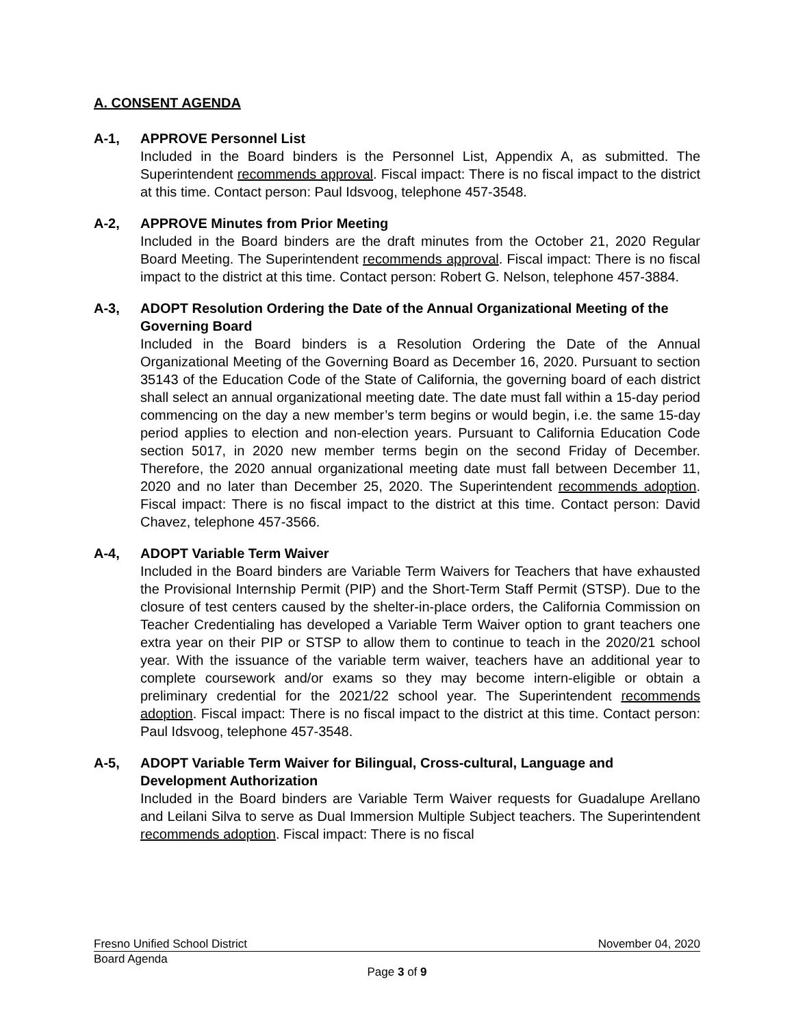A. CONSENT AGENDA
A-1, APPROVE Personnel List
Included in the Board binders is the Personnel List, Appendix A, as submitted. The Superintendent recommends approval. Fiscal impact: There is no fiscal impact to the district at this time. Contact person: Paul Idsvoog, telephone 457-3548.
A-2, APPROVE Minutes from Prior Meeting
Included in the Board binders are the draft minutes from the October 21, 2020 Regular Board Meeting. The Superintendent recommends approval. Fiscal impact: There is no fiscal impact to the district at this time. Contact person: Robert G. Nelson, telephone 457-3884.
A-3, ADOPT Resolution Ordering the Date of the Annual Organizational Meeting of the Governing Board
Included in the Board binders is a Resolution Ordering the Date of the Annual Organizational Meeting of the Governing Board as December 16, 2020. Pursuant to section 35143 of the Education Code of the State of California, the governing board of each district shall select an annual organizational meeting date. The date must fall within a 15-day period commencing on the day a new member’s term begins or would begin, i.e. the same 15-day period applies to election and non-election years. Pursuant to California Education Code section 5017, in 2020 new member terms begin on the second Friday of December. Therefore, the 2020 annual organizational meeting date must fall between December 11, 2020 and no later than December 25, 2020. The Superintendent recommends adoption. Fiscal impact: There is no fiscal impact to the district at this time. Contact person: David Chavez, telephone 457-3566.
A-4, ADOPT Variable Term Waiver
Included in the Board binders are Variable Term Waivers for Teachers that have exhausted the Provisional Internship Permit (PIP) and the Short-Term Staff Permit (STSP). Due to the closure of test centers caused by the shelter-in-place orders, the California Commission on Teacher Credentialing has developed a Variable Term Waiver option to grant teachers one extra year on their PIP or STSP to allow them to continue to teach in the 2020/21 school year. With the issuance of the variable term waiver, teachers have an additional year to complete coursework and/or exams so they may become intern-eligible or obtain a preliminary credential for the 2021/22 school year. The Superintendent recommends adoption. Fiscal impact: There is no fiscal impact to the district at this time. Contact person: Paul Idsvoog, telephone 457-3548.
A-5, ADOPT Variable Term Waiver for Bilingual, Cross-cultural, Language and Development Authorization
Included in the Board binders are Variable Term Waiver requests for Guadalupe Arellano and Leilani Silva to serve as Dual Immersion Multiple Subject teachers. The Superintendent recommends adoption. Fiscal impact: There is no fiscal
Fresno Unified School District November 04, 2020
Board Agenda
Page 3 of 9